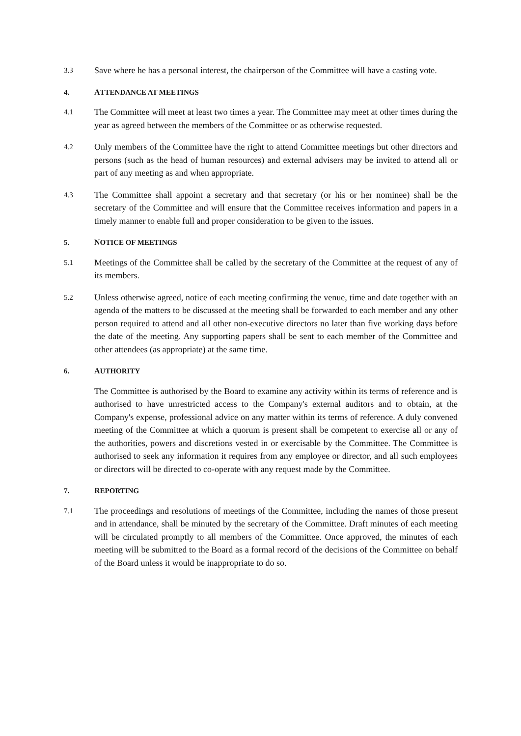3.3
Save where he has a personal interest, the chairperson of the Committee will have a casting vote.
4. ATTENDANCE AT MEETINGS
4.1
The Committee will meet at least two times a year. The Committee may meet at other times during the year as agreed between the members of the Committee or as otherwise requested.
4.2
Only members of the Committee have the right to attend Committee meetings but other directors and persons (such as the head of human resources) and external advisers may be invited to attend all or part of any meeting as and when appropriate.
4.3
The Committee shall appoint a secretary and that secretary (or his or her nominee) shall be the secretary of the Committee and will ensure that the Committee receives information and papers in a timely manner to enable full and proper consideration to be given to the issues.
5. NOTICE OF MEETINGS
5.1
Meetings of the Committee shall be called by the secretary of the Committee at the request of any of its members.
5.2
Unless otherwise agreed, notice of each meeting confirming the venue, time and date together with an agenda of the matters to be discussed at the meeting shall be forwarded to each member and any other person required to attend and all other non-executive directors no later than five working days before the date of the meeting. Any supporting papers shall be sent to each member of the Committee and other attendees (as appropriate) at the same time.
6. AUTHORITY
The Committee is authorised by the Board to examine any activity within its terms of reference and is authorised to have unrestricted access to the Company's external auditors and to obtain, at the Company's expense, professional advice on any matter within its terms of reference. A duly convened meeting of the Committee at which a quorum is present shall be competent to exercise all or any of the authorities, powers and discretions vested in or exercisable by the Committee. The Committee is authorised to seek any information it requires from any employee or director, and all such employees or directors will be directed to co-operate with any request made by the Committee.
7. REPORTING
7.1
The proceedings and resolutions of meetings of the Committee, including the names of those present and in attendance, shall be minuted by the secretary of the Committee. Draft minutes of each meeting will be circulated promptly to all members of the Committee. Once approved, the minutes of each meeting will be submitted to the Board as a formal record of the decisions of the Committee on behalf of the Board unless it would be inappropriate to do so.